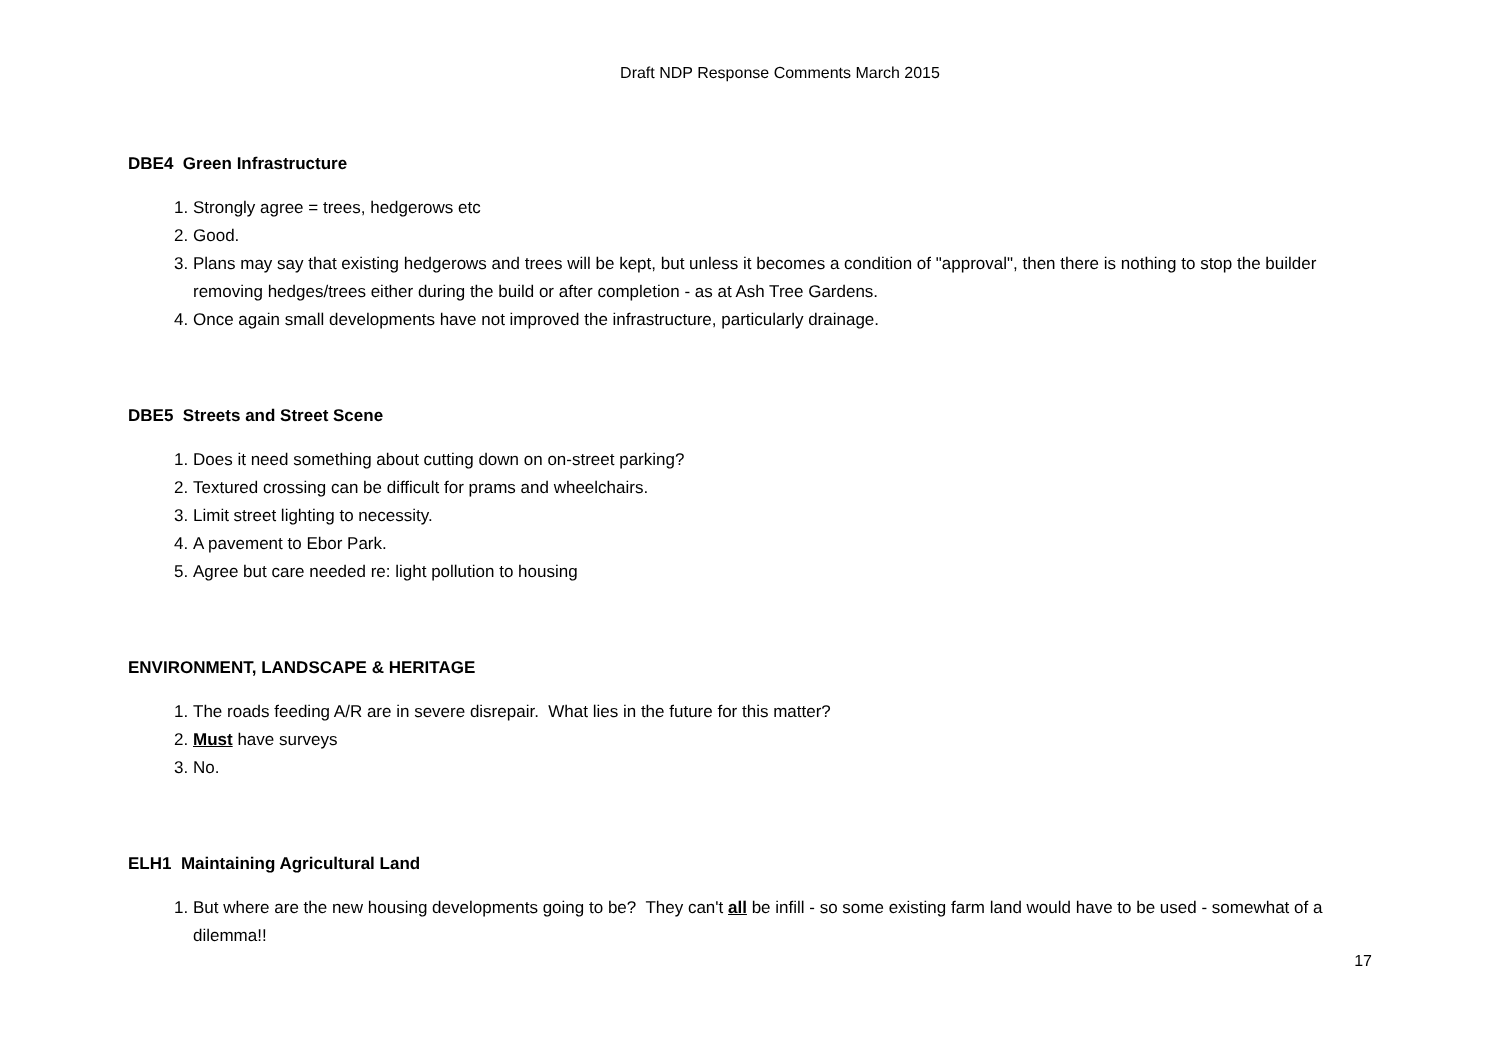Draft NDP Response Comments March 2015
DBE4 Green Infrastructure
1. Strongly agree = trees, hedgerows etc
2. Good.
3. Plans may say that existing hedgerows and trees will be kept, but unless it becomes a condition of "approval", then there is nothing to stop the builder removing hedges/trees either during the build or after completion - as at Ash Tree Gardens.
4. Once again small developments have not improved the infrastructure, particularly drainage.
DBE5 Streets and Street Scene
1. Does it need something about cutting down on on-street parking?
2. Textured crossing can be difficult for prams and wheelchairs.
3. Limit street lighting to necessity.
4. A pavement to Ebor Park.
5. Agree but care needed re: light pollution to housing
ENVIRONMENT, LANDSCAPE & HERITAGE
1. The roads feeding A/R are in severe disrepair. What lies in the future for this matter?
2. Must have surveys
3. No.
ELH1 Maintaining Agricultural Land
1. But where are the new housing developments going to be? They can't all be infill - so some existing farm land would have to be used - somewhat of a dilemma!!
17